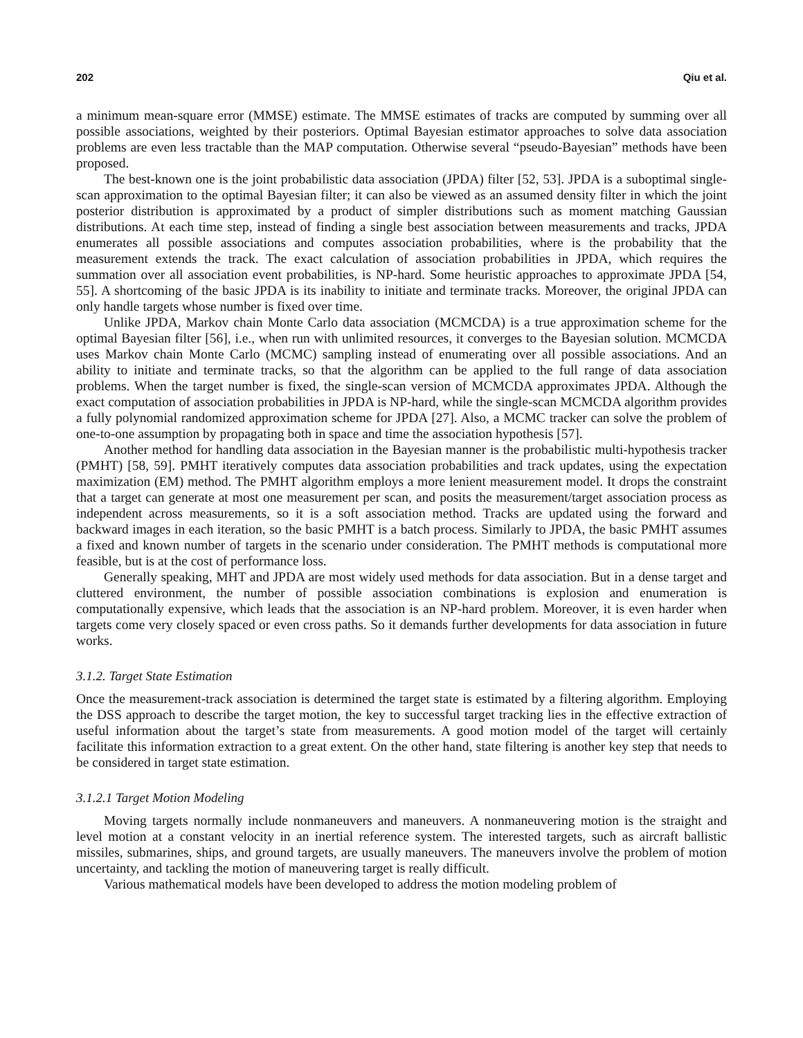202 Qiu et al.
a minimum mean-square error (MMSE) estimate. The MMSE estimates of tracks are computed by summing over all possible associations, weighted by their posteriors. Optimal Bayesian estimator approaches to solve data association problems are even less tractable than the MAP computation. Otherwise several “pseudo-Bayesian” methods have been proposed.
The best-known one is the joint probabilistic data association (JPDA) filter [52, 53]. JPDA is a suboptimal single-scan approximation to the optimal Bayesian filter; it can also be viewed as an assumed density filter in which the joint posterior distribution is approximated by a product of simpler distributions such as moment matching Gaussian distributions. At each time step, instead of finding a single best association between measurements and tracks, JPDA enumerates all possible associations and computes association probabilities, where is the probability that the measurement extends the track. The exact calculation of association probabilities in JPDA, which requires the summation over all association event probabilities, is NP-hard. Some heuristic approaches to approximate JPDA [54, 55]. A shortcoming of the basic JPDA is its inability to initiate and terminate tracks. Moreover, the original JPDA can only handle targets whose number is fixed over time.
Unlike JPDA, Markov chain Monte Carlo data association (MCMCDA) is a true approximation scheme for the optimal Bayesian filter [56], i.e., when run with unlimited resources, it converges to the Bayesian solution. MCMCDA uses Markov chain Monte Carlo (MCMC) sampling instead of enumerating over all possible associations. And an ability to initiate and terminate tracks, so that the algorithm can be applied to the full range of data association problems. When the target number is fixed, the single-scan version of MCMCDA approximates JPDA. Although the exact computation of association probabilities in JPDA is NP-hard, while the single-scan MCMCDA algorithm provides a fully polynomial randomized approximation scheme for JPDA [27]. Also, a MCMC tracker can solve the problem of one-to-one assumption by propagating both in space and time the association hypothesis [57].
Another method for handling data association in the Bayesian manner is the probabilistic multi-hypothesis tracker (PMHT) [58, 59]. PMHT iteratively computes data association probabilities and track updates, using the expectation maximization (EM) method. The PMHT algorithm employs a more lenient measurement model. It drops the constraint that a target can generate at most one measurement per scan, and posits the measurement/target association process as independent across measurements, so it is a soft association method. Tracks are updated using the forward and backward images in each iteration, so the basic PMHT is a batch process. Similarly to JPDA, the basic PMHT assumes a fixed and known number of targets in the scenario under consideration. The PMHT methods is computational more feasible, but is at the cost of performance loss.
Generally speaking, MHT and JPDA are most widely used methods for data association. But in a dense target and cluttered environment, the number of possible association combinations is explosion and enumeration is computationally expensive, which leads that the association is an NP-hard problem. Moreover, it is even harder when targets come very closely spaced or even cross paths. So it demands further developments for data association in future works.
3.1.2. Target State Estimation
Once the measurement-track association is determined the target state is estimated by a filtering algorithm. Employing the DSS approach to describe the target motion, the key to successful target tracking lies in the effective extraction of useful information about the target’s state from measurements. A good motion model of the target will certainly facilitate this information extraction to a great extent. On the other hand, state filtering is another key step that needs to be considered in target state estimation.
3.1.2.1 Target Motion Modeling
Moving targets normally include nonmaneuvers and maneuvers. A nonmaneuvering motion is the straight and level motion at a constant velocity in an inertial reference system. The interested targets, such as aircraft ballistic missiles, submarines, ships, and ground targets, are usually maneuvers. The maneuvers involve the problem of motion uncertainty, and tackling the motion of maneuvering target is really difficult.
Various mathematical models have been developed to address the motion modeling problem of